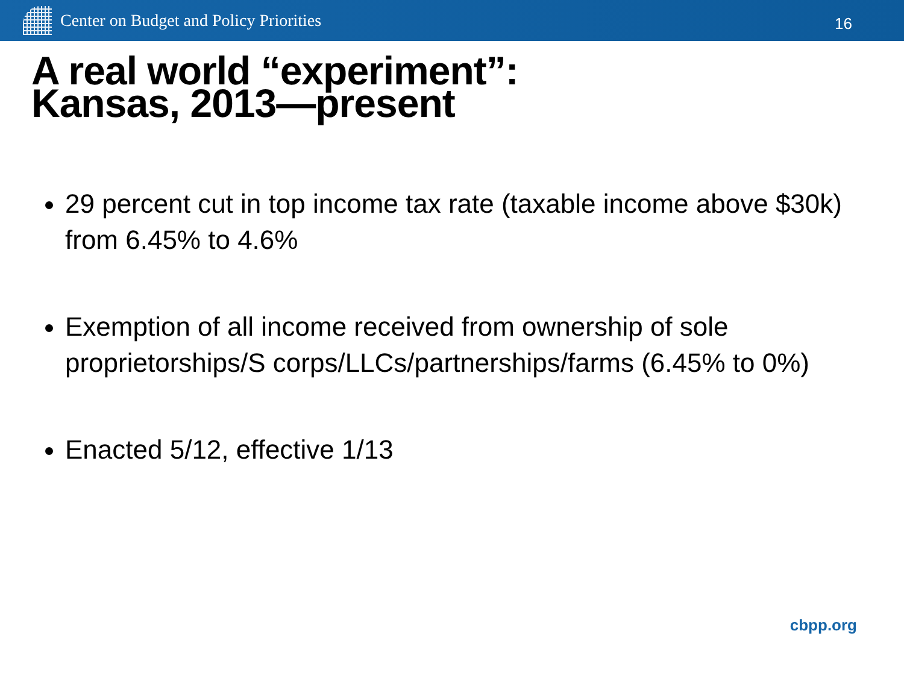Center on Budget and Policy Priorities
16
A real world “experiment”:
Kansas, 2013—present
29 percent cut in top income tax rate (taxable income above $30k) from 6.45% to 4.6%
Exemption of all income received from ownership of sole proprietorships/S corps/LLCs/partnerships/farms (6.45% to 0%)
Enacted 5/12, effective 1/13
cbpp.org